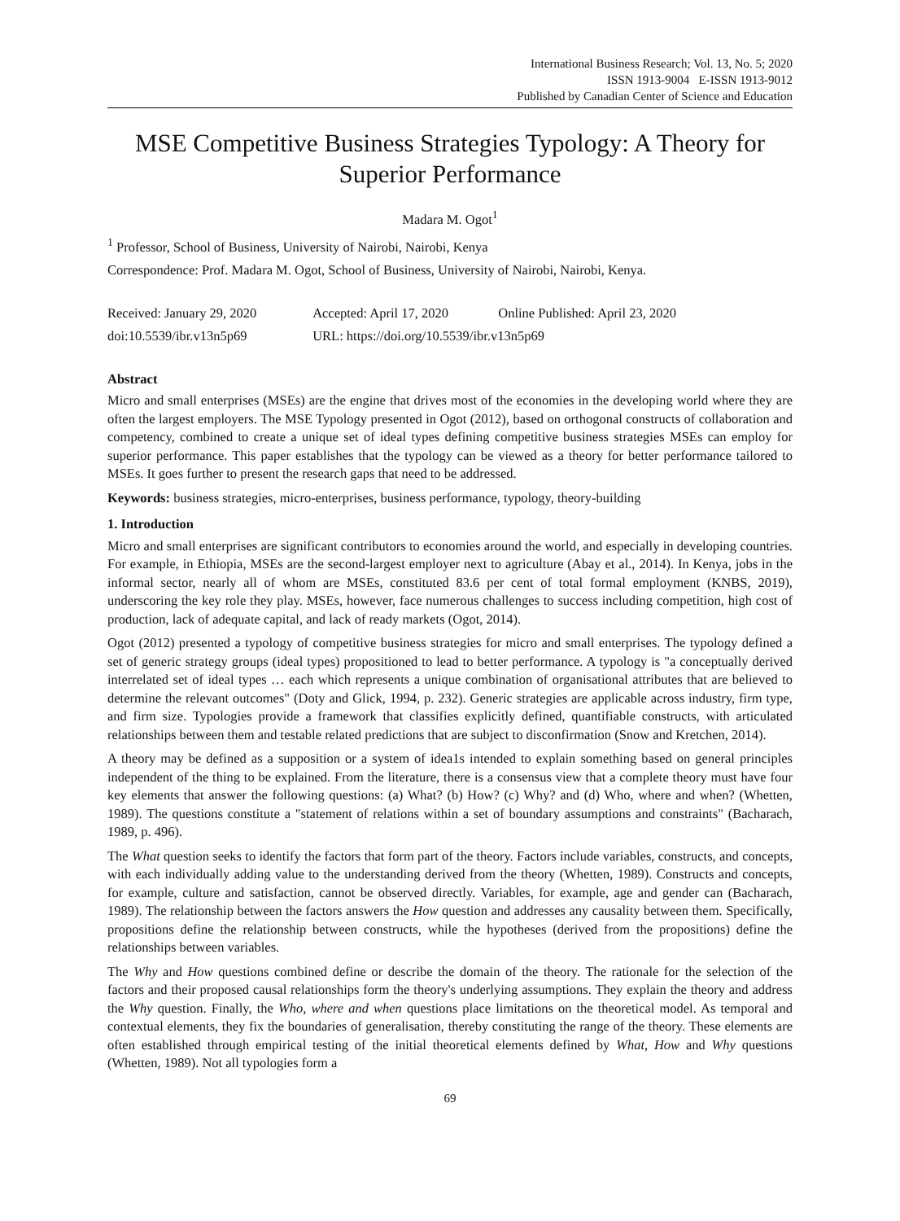International Business Research; Vol. 13, No. 5; 2020
ISSN 1913-9004 E-ISSN 1913-9012
Published by Canadian Center of Science and Education
MSE Competitive Business Strategies Typology: A Theory for Superior Performance
Madara M. Ogot<sup>1</sup>
<sup>1</sup> Professor, School of Business, University of Nairobi, Nairobi, Kenya
Correspondence: Prof. Madara M. Ogot, School of Business, University of Nairobi, Nairobi, Kenya.
Received: January 29, 2020 Accepted: April 17, 2020 Online Published: April 23, 2020
doi:10.5539/ibr.v13n5p69 URL: https://doi.org/10.5539/ibr.v13n5p69
Abstract
Micro and small enterprises (MSEs) are the engine that drives most of the economies in the developing world where they are often the largest employers. The MSE Typology presented in Ogot (2012), based on orthogonal constructs of collaboration and competency, combined to create a unique set of ideal types defining competitive business strategies MSEs can employ for superior performance. This paper establishes that the typology can be viewed as a theory for better performance tailored to MSEs. It goes further to present the research gaps that need to be addressed.
Keywords: business strategies, micro-enterprises, business performance, typology, theory-building
1. Introduction
Micro and small enterprises are significant contributors to economies around the world, and especially in developing countries. For example, in Ethiopia, MSEs are the second-largest employer next to agriculture (Abay et al., 2014). In Kenya, jobs in the informal sector, nearly all of whom are MSEs, constituted 83.6 per cent of total formal employment (KNBS, 2019), underscoring the key role they play. MSEs, however, face numerous challenges to success including competition, high cost of production, lack of adequate capital, and lack of ready markets (Ogot, 2014).
Ogot (2012) presented a typology of competitive business strategies for micro and small enterprises. The typology defined a set of generic strategy groups (ideal types) propositioned to lead to better performance. A typology is "a conceptually derived interrelated set of ideal types … each which represents a unique combination of organisational attributes that are believed to determine the relevant outcomes" (Doty and Glick, 1994, p. 232). Generic strategies are applicable across industry, firm type, and firm size. Typologies provide a framework that classifies explicitly defined, quantifiable constructs, with articulated relationships between them and testable related predictions that are subject to disconfirmation (Snow and Kretchen, 2014).
A theory may be defined as a supposition or a system of idea1s intended to explain something based on general principles independent of the thing to be explained. From the literature, there is a consensus view that a complete theory must have four key elements that answer the following questions: (a) What? (b) How? (c) Why? and (d) Who, where and when? (Whetten, 1989). The questions constitute a "statement of relations within a set of boundary assumptions and constraints" (Bacharach, 1989, p. 496).
The What question seeks to identify the factors that form part of the theory. Factors include variables, constructs, and concepts, with each individually adding value to the understanding derived from the theory (Whetten, 1989). Constructs and concepts, for example, culture and satisfaction, cannot be observed directly. Variables, for example, age and gender can (Bacharach, 1989). The relationship between the factors answers the How question and addresses any causality between them. Specifically, propositions define the relationship between constructs, while the hypotheses (derived from the propositions) define the relationships between variables.
The Why and How questions combined define or describe the domain of the theory. The rationale for the selection of the factors and their proposed causal relationships form the theory's underlying assumptions. They explain the theory and address the Why question. Finally, the Who, where and when questions place limitations on the theoretical model. As temporal and contextual elements, they fix the boundaries of generalisation, thereby constituting the range of the theory. These elements are often established through empirical testing of the initial theoretical elements defined by What, How and Why questions (Whetten, 1989). Not all typologies form a
69